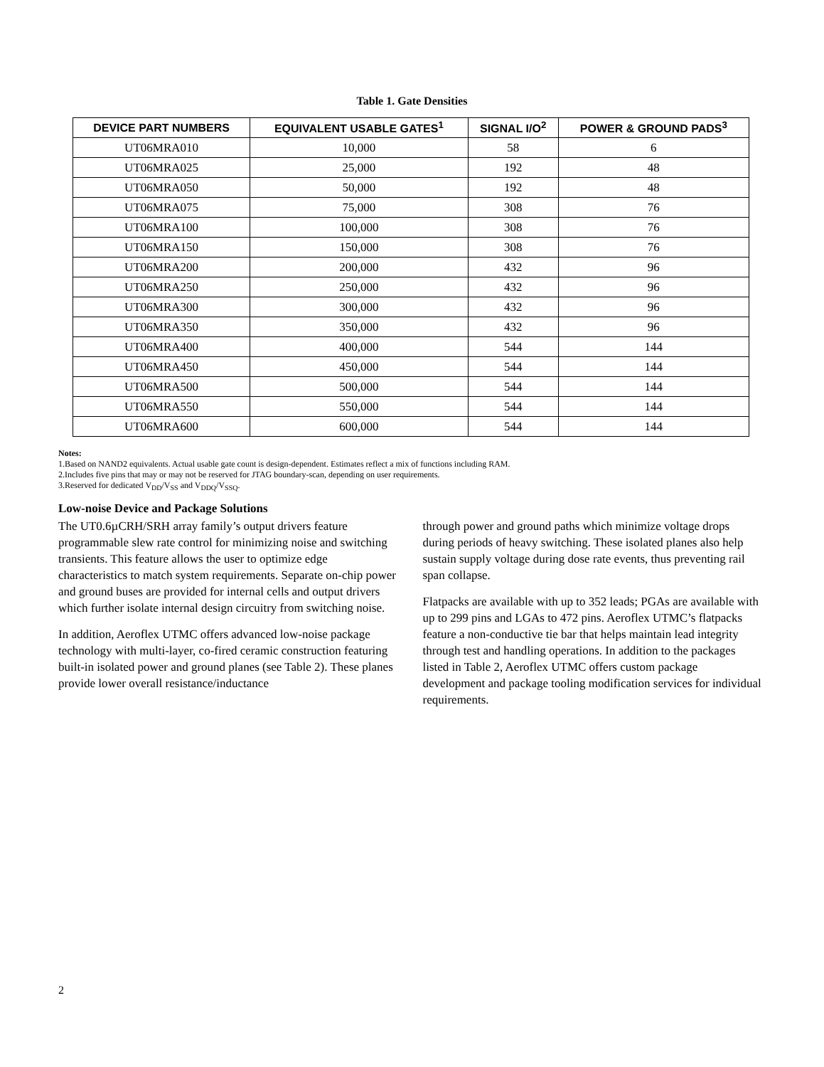Table 1. Gate Densities
| DEVICE PART NUMBERS | EQUIVALENT USABLE GATES<sup>1</sup> | SIGNAL I/O<sup>2</sup> | POWER & GROUND PADS<sup>3</sup> |
| --- | --- | --- | --- |
| UT06MRA010 | 10,000 | 58 | 6 |
| UT06MRA025 | 25,000 | 192 | 48 |
| UT06MRA050 | 50,000 | 192 | 48 |
| UT06MRA075 | 75,000 | 308 | 76 |
| UT06MRA100 | 100,000 | 308 | 76 |
| UT06MRA150 | 150,000 | 308 | 76 |
| UT06MRA200 | 200,000 | 432 | 96 |
| UT06MRA250 | 250,000 | 432 | 96 |
| UT06MRA300 | 300,000 | 432 | 96 |
| UT06MRA350 | 350,000 | 432 | 96 |
| UT06MRA400 | 400,000 | 544 | 144 |
| UT06MRA450 | 450,000 | 544 | 144 |
| UT06MRA500 | 500,000 | 544 | 144 |
| UT06MRA550 | 550,000 | 544 | 144 |
| UT06MRA600 | 600,000 | 544 | 144 |
Notes:
1.Based on NAND2 equivalents. Actual usable gate count is design-dependent. Estimates reflect a mix of functions including RAM.
2.Includes five pins that may or may not be reserved for JTAG boundary-scan, depending on user requirements.
3.Reserved for dedicated V<sub>DD</sub>/V<sub>SS</sub> and V<sub>DDQ</sub>/V<sub>SSQ</sub>.
Low-noise Device and Package Solutions
The UT0.6µCRH/SRH array family’s output drivers feature programmable slew rate control for minimizing noise and switching transients. This feature allows the user to optimize edge characteristics to match system requirements. Separate on-chip power and ground buses are provided for internal cells and output drivers which further isolate internal design circuitry from switching noise.
In addition, Aeroflex UTMC offers advanced low-noise package technology with multi-layer, co-fired ceramic construction featuring built-in isolated power and ground planes (see Table 2). These planes provide lower overall resistance/inductance
through power and ground paths which minimize voltage drops during periods of heavy switching. These isolated planes also help sustain supply voltage during dose rate events, thus preventing rail span collapse.
Flatpacks are available with up to 352 leads; PGAs are available with up to 299 pins and LGAs to 472 pins. Aeroflex UTMC’s flatpacks feature a non-conductive tie bar that helps maintain lead integrity through test and handling operations. In addition to the packages listed in Table 2, Aeroflex UTMC offers custom package development and package tooling modification services for individual requirements.
2